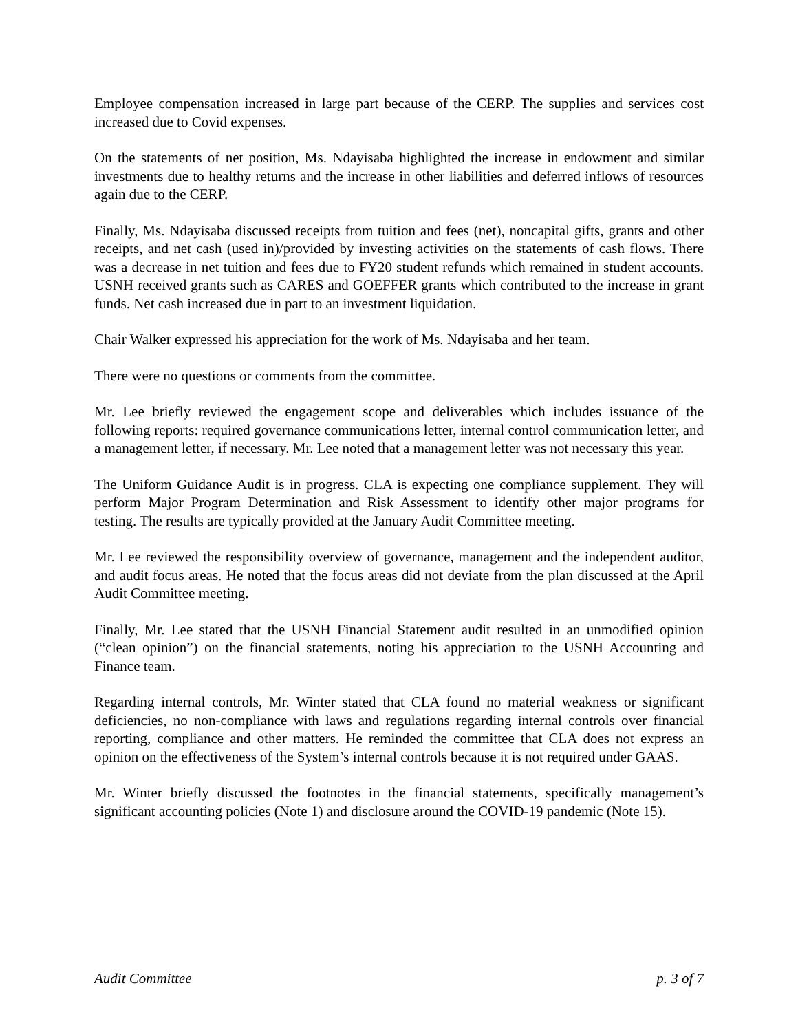Employee compensation increased in large part because of the CERP. The supplies and services cost increased due to Covid expenses.
On the statements of net position, Ms. Ndayisaba highlighted the increase in endowment and similar investments due to healthy returns and the increase in other liabilities and deferred inflows of resources again due to the CERP.
Finally, Ms. Ndayisaba discussed receipts from tuition and fees (net), noncapital gifts, grants and other receipts, and net cash (used in)/provided by investing activities on the statements of cash flows. There was a decrease in net tuition and fees due to FY20 student refunds which remained in student accounts. USNH received grants such as CARES and GOEFFER grants which contributed to the increase in grant funds. Net cash increased due in part to an investment liquidation.
Chair Walker expressed his appreciation for the work of Ms. Ndayisaba and her team.
There were no questions or comments from the committee.
Mr. Lee briefly reviewed the engagement scope and deliverables which includes issuance of the following reports: required governance communications letter, internal control communication letter, and a management letter, if necessary. Mr. Lee noted that a management letter was not necessary this year.
The Uniform Guidance Audit is in progress. CLA is expecting one compliance supplement. They will perform Major Program Determination and Risk Assessment to identify other major programs for testing. The results are typically provided at the January Audit Committee meeting.
Mr. Lee reviewed the responsibility overview of governance, management and the independent auditor, and audit focus areas. He noted that the focus areas did not deviate from the plan discussed at the April Audit Committee meeting.
Finally, Mr. Lee stated that the USNH Financial Statement audit resulted in an unmodified opinion (“clean opinion”) on the financial statements, noting his appreciation to the USNH Accounting and Finance team.
Regarding internal controls, Mr. Winter stated that CLA found no material weakness or significant deficiencies, no non-compliance with laws and regulations regarding internal controls over financial reporting, compliance and other matters. He reminded the committee that CLA does not express an opinion on the effectiveness of the System’s internal controls because it is not required under GAAS.
Mr. Winter briefly discussed the footnotes in the financial statements, specifically management’s significant accounting policies (Note 1) and disclosure around the COVID-19 pandemic (Note 15).
Audit Committee p. 3 of 7